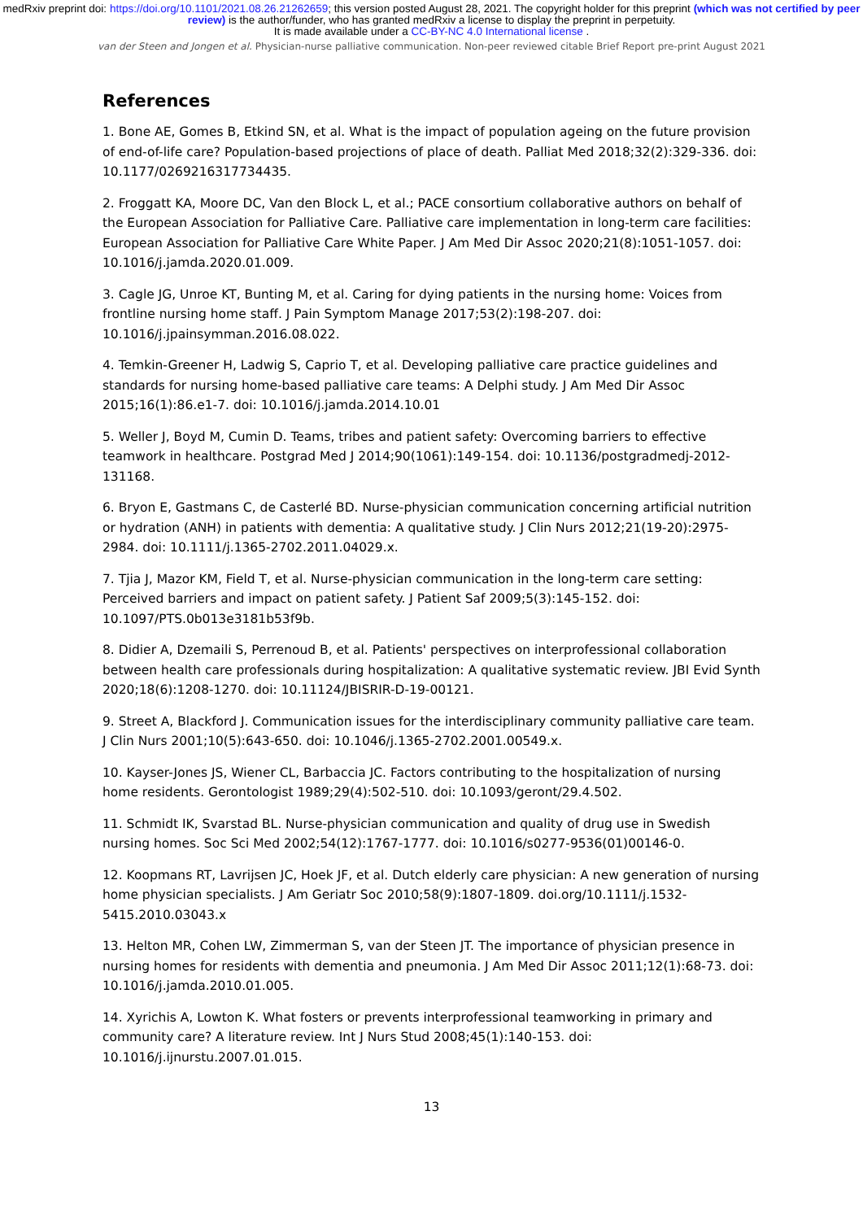medRxiv preprint doi: https://doi.org/10.1101/2021.08.26.21262659; this version posted August 28, 2021. The copyright holder for this preprint (which was not certified by peer review) is the author/funder, who has granted medRxiv a license to display the preprint in perpetuity.
It is made available under a CC-BY-NC 4.0 International license .
van der Steen and Jongen et al. Physician-nurse palliative communication. Non-peer reviewed citable Brief Report pre-print August 2021
References
1. Bone AE, Gomes B, Etkind SN, et al. What is the impact of population ageing on the future provision of end-of-life care? Population-based projections of place of death. Palliat Med 2018;32(2):329-336. doi: 10.1177/0269216317734435.
2. Froggatt KA, Moore DC, Van den Block L, et al.; PACE consortium collaborative authors on behalf of the European Association for Palliative Care. Palliative care implementation in long-term care facilities: European Association for Palliative Care White Paper. J Am Med Dir Assoc 2020;21(8):1051-1057. doi: 10.1016/j.jamda.2020.01.009.
3. Cagle JG, Unroe KT, Bunting M, et al. Caring for dying patients in the nursing home: Voices from frontline nursing home staff. J Pain Symptom Manage 2017;53(2):198-207. doi: 10.1016/j.jpainsymman.2016.08.022.
4. Temkin-Greener H, Ladwig S, Caprio T, et al. Developing palliative care practice guidelines and standards for nursing home-based palliative care teams: A Delphi study. J Am Med Dir Assoc 2015;16(1):86.e1-7. doi: 10.1016/j.jamda.2014.10.01
5. Weller J, Boyd M, Cumin D. Teams, tribes and patient safety: Overcoming barriers to effective teamwork in healthcare. Postgrad Med J 2014;90(1061):149-154. doi: 10.1136/postgradmedj-2012-131168.
6. Bryon E, Gastmans C, de Casterlé BD. Nurse-physician communication concerning artificial nutrition or hydration (ANH) in patients with dementia: A qualitative study. J Clin Nurs 2012;21(19-20):2975-2984. doi: 10.1111/j.1365-2702.2011.04029.x.
7. Tjia J, Mazor KM, Field T, et al. Nurse-physician communication in the long-term care setting: Perceived barriers and impact on patient safety. J Patient Saf 2009;5(3):145-152. doi: 10.1097/PTS.0b013e3181b53f9b.
8. Didier A, Dzemaili S, Perrenoud B, et al. Patients' perspectives on interprofessional collaboration between health care professionals during hospitalization: A qualitative systematic review. JBI Evid Synth 2020;18(6):1208-1270. doi: 10.11124/JBISRIR-D-19-00121.
9. Street A, Blackford J. Communication issues for the interdisciplinary community palliative care team. J Clin Nurs 2001;10(5):643-650. doi: 10.1046/j.1365-2702.2001.00549.x.
10. Kayser-Jones JS, Wiener CL, Barbaccia JC. Factors contributing to the hospitalization of nursing home residents. Gerontologist 1989;29(4):502-510. doi: 10.1093/geront/29.4.502.
11. Schmidt IK, Svarstad BL. Nurse-physician communication and quality of drug use in Swedish nursing homes. Soc Sci Med 2002;54(12):1767-1777. doi: 10.1016/s0277-9536(01)00146-0.
12. Koopmans RT, Lavrijsen JC, Hoek JF, et al. Dutch elderly care physician: A new generation of nursing home physician specialists. J Am Geriatr Soc 2010;58(9):1807-1809. doi.org/10.1111/j.1532-5415.2010.03043.x
13. Helton MR, Cohen LW, Zimmerman S, van der Steen JT. The importance of physician presence in nursing homes for residents with dementia and pneumonia. J Am Med Dir Assoc 2011;12(1):68-73. doi: 10.1016/j.jamda.2010.01.005.
14. Xyrichis A, Lowton K. What fosters or prevents interprofessional teamworking in primary and community care? A literature review. Int J Nurs Stud 2008;45(1):140-153. doi: 10.1016/j.ijnurstu.2007.01.015.
13